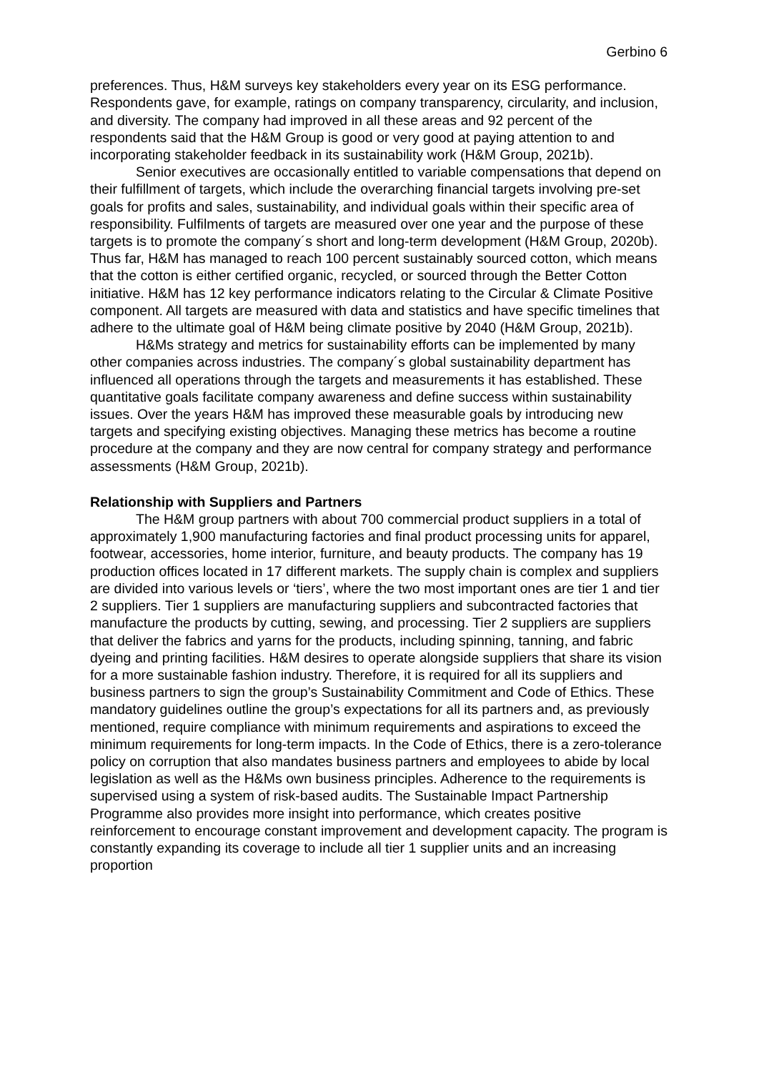Gerbino 6
preferences. Thus, H&M surveys key stakeholders every year on its ESG performance. Respondents gave, for example, ratings on company transparency, circularity, and inclusion, and diversity. The company had improved in all these areas and 92 percent of the respondents said that the H&M Group is good or very good at paying attention to and incorporating stakeholder feedback in its sustainability work (H&M Group, 2021b).
Senior executives are occasionally entitled to variable compensations that depend on their fulfillment of targets, which include the overarching financial targets involving pre-set goals for profits and sales, sustainability, and individual goals within their specific area of responsibility. Fulfilments of targets are measured over one year and the purpose of these targets is to promote the company´s short and long-term development (H&M Group, 2020b). Thus far, H&M has managed to reach 100 percent sustainably sourced cotton, which means that the cotton is either certified organic, recycled, or sourced through the Better Cotton initiative. H&M has 12 key performance indicators relating to the Circular & Climate Positive component. All targets are measured with data and statistics and have specific timelines that adhere to the ultimate goal of H&M being climate positive by 2040 (H&M Group, 2021b).
H&Ms strategy and metrics for sustainability efforts can be implemented by many other companies across industries. The company´s global sustainability department has influenced all operations through the targets and measurements it has established. These quantitative goals facilitate company awareness and define success within sustainability issues. Over the years H&M has improved these measurable goals by introducing new targets and specifying existing objectives. Managing these metrics has become a routine procedure at the company and they are now central for company strategy and performance assessments (H&M Group, 2021b).
Relationship with Suppliers and Partners
The H&M group partners with about 700 commercial product suppliers in a total of approximately 1,900 manufacturing factories and final product processing units for apparel, footwear, accessories, home interior, furniture, and beauty products. The company has 19 production offices located in 17 different markets. The supply chain is complex and suppliers are divided into various levels or ‘tiers’, where the two most important ones are tier 1 and tier 2 suppliers. Tier 1 suppliers are manufacturing suppliers and subcontracted factories that manufacture the products by cutting, sewing, and processing. Tier 2 suppliers are suppliers that deliver the fabrics and yarns for the products, including spinning, tanning, and fabric dyeing and printing facilities. H&M desires to operate alongside suppliers that share its vision for a more sustainable fashion industry. Therefore, it is required for all its suppliers and business partners to sign the group’s Sustainability Commitment and Code of Ethics. These mandatory guidelines outline the group’s expectations for all its partners and, as previously mentioned, require compliance with minimum requirements and aspirations to exceed the minimum requirements for long-term impacts. In the Code of Ethics, there is a zero-tolerance policy on corruption that also mandates business partners and employees to abide by local legislation as well as the H&Ms own business principles. Adherence to the requirements is supervised using a system of risk-based audits. The Sustainable Impact Partnership Programme also provides more insight into performance, which creates positive reinforcement to encourage constant improvement and development capacity. The program is constantly expanding its coverage to include all tier 1 supplier units and an increasing proportion